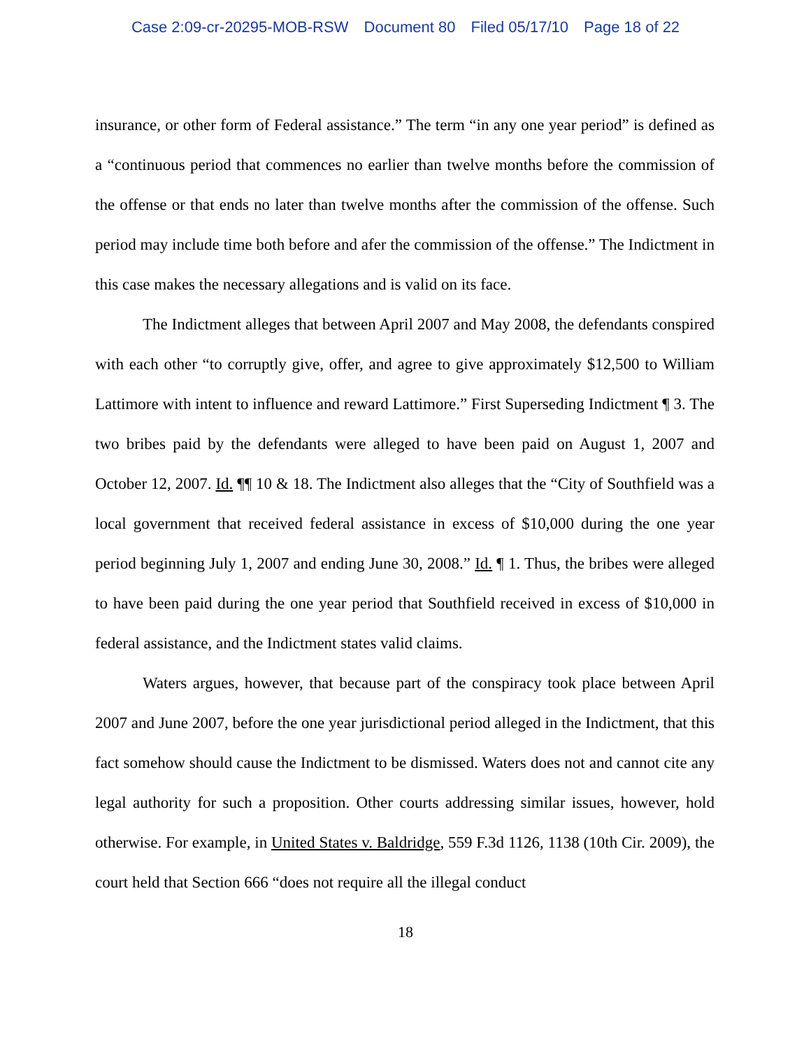Case 2:09-cr-20295-MOB-RSW Document 80 Filed 05/17/10 Page 18 of 22
insurance, or other form of Federal assistance.” The term “in any one year period” is defined as a “continuous period that commences no earlier than twelve months before the commission of the offense or that ends no later than twelve months after the commission of the offense. Such period may include time both before and afer the commission of the offense.” The Indictment in this case makes the necessary allegations and is valid on its face.
The Indictment alleges that between April 2007 and May 2008, the defendants conspired with each other “to corruptly give, offer, and agree to give approximately $12,500 to William Lattimore with intent to influence and reward Lattimore.” First Superseding Indictment ¶ 3. The two bribes paid by the defendants were alleged to have been paid on August 1, 2007 and October 12, 2007. Id. ¶¶ 10 & 18. The Indictment also alleges that the “City of Southfield was a local government that received federal assistance in excess of $10,000 during the one year period beginning July 1, 2007 and ending June 30, 2008.” Id. ¶ 1. Thus, the bribes were alleged to have been paid during the one year period that Southfield received in excess of $10,000 in federal assistance, and the Indictment states valid claims.
Waters argues, however, that because part of the conspiracy took place between April 2007 and June 2007, before the one year jurisdictional period alleged in the Indictment, that this fact somehow should cause the Indictment to be dismissed. Waters does not and cannot cite any legal authority for such a proposition. Other courts addressing similar issues, however, hold otherwise. For example, in United States v. Baldridge, 559 F.3d 1126, 1138 (10th Cir. 2009), the court held that Section 666 “does not require all the illegal conduct
18